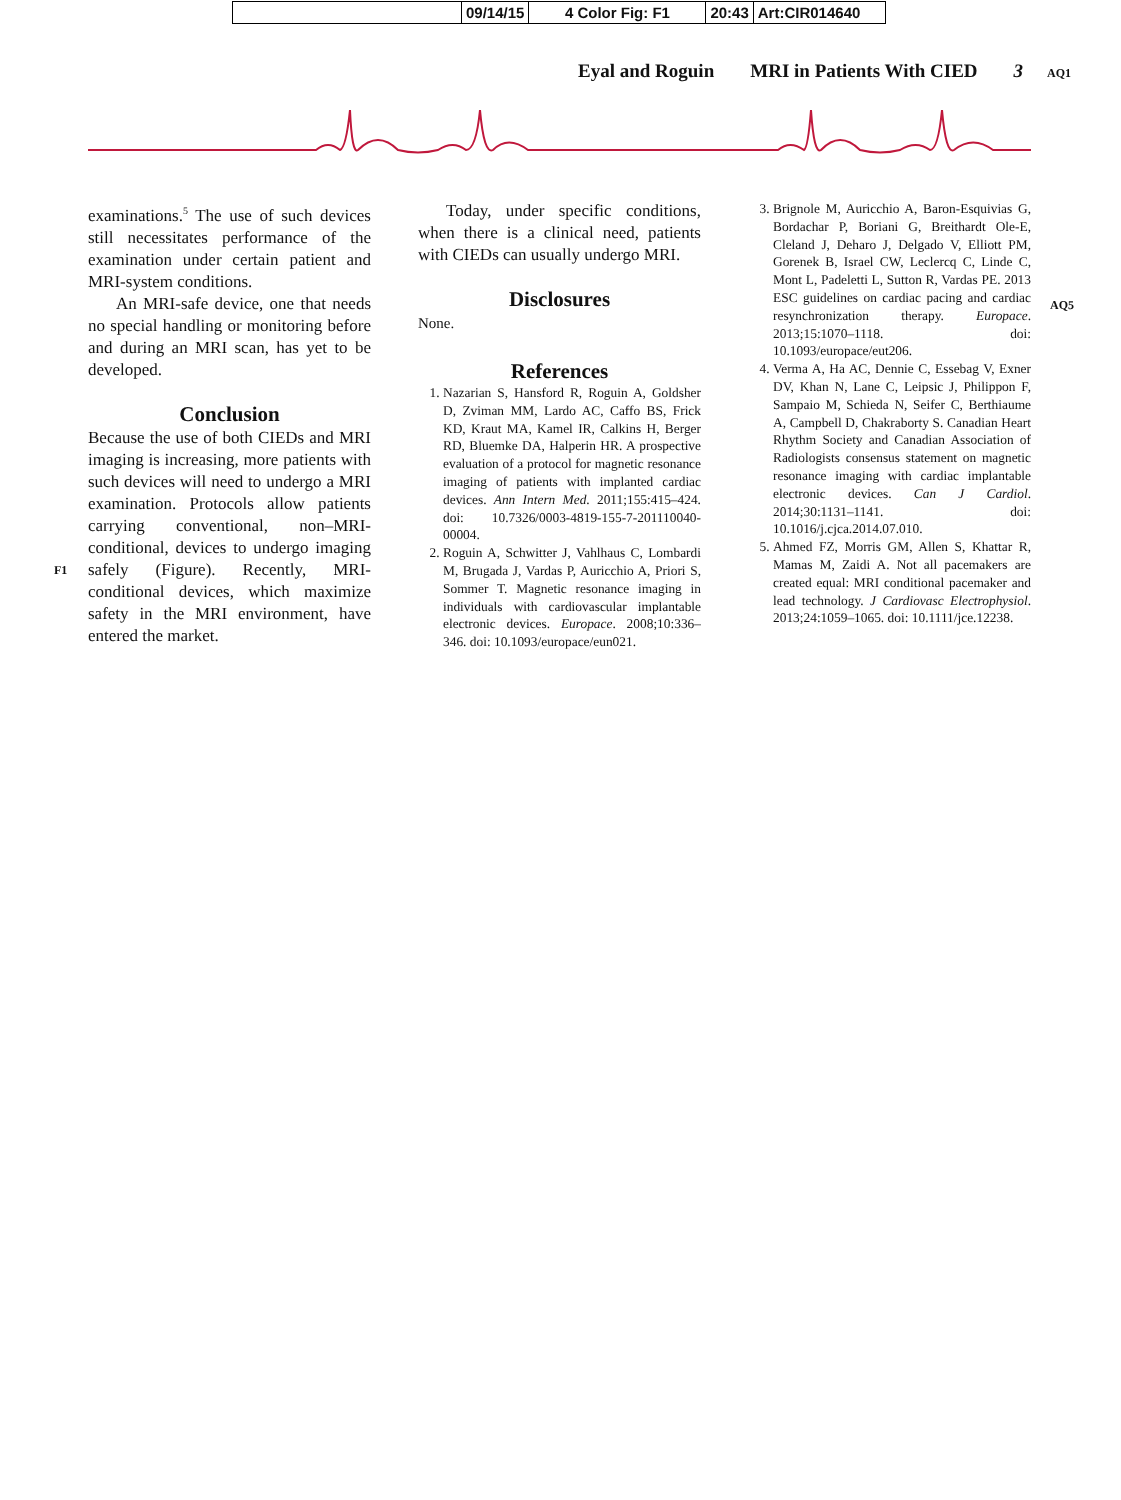09/14/15 4 Color Fig: F1 20:43 Art:CIR014640
Eyal and Roguin MRI in Patients With CIED 3 AQ1
F1
AQ5
examinations.<sup>5</sup> The use of such devices still necessitates performance of the examination under certain patient and MRI-system conditions.
An MRI-safe device, one that needs no special handling or monitoring before and during an MRI scan, has yet to be developed.
Conclusion
Because the use of both CIEDs and MRI imaging is increasing, more patients with such devices will need to undergo a MRI examination. Protocols allow patients carrying conventional, non–MRI-conditional, devices to undergo imaging safely (Figure). Recently, MRI-conditional devices, which maximize safety in the MRI environment, have entered the market.
Today, under specific conditions, when there is a clinical need, patients with CIEDs can usually undergo MRI.
Disclosures
None.
References
1. Nazarian S, Hansford R, Roguin A, Goldsher D, Zviman MM, Lardo AC, Caffo BS, Frick KD, Kraut MA, Kamel IR, Calkins H, Berger RD, Bluemke DA, Halperin HR. A prospective evaluation of a protocol for magnetic resonance imaging of patients with implanted cardiac devices. Ann Intern Med. 2011;155:415–424. doi: 10.7326/0003-4819-155-7-201110040-00004.
2. Roguin A, Schwitter J, Vahlhaus C, Lombardi M, Brugada J, Vardas P, Auricchio A, Priori S, Sommer T. Magnetic resonance imaging in individuals with cardiovascular implantable electronic devices. Europace. 2008;10:336–346. doi: 10.1093/europace/eun021.
3. Brignole M, Auricchio A, Baron-Esquivias G, Bordachar P, Boriani G, Breithardt Ole-E, Cleland J, Deharo J, Delgado V, Elliott PM, Gorenek B, Israel CW, Leclercq C, Linde C, Mont L, Padeletti L, Sutton R, Vardas PE. 2013 ESC guidelines on cardiac pacing and cardiac resynchronization therapy. Europace. 2013;15:1070–1118. doi: 10.1093/europace/eut206.
4. Verma A, Ha AC, Dennie C, Essebag V, Exner DV, Khan N, Lane C, Leipsic J, Philippon F, Sampaio M, Schieda N, Seifer C, Berthiaume A, Campbell D, Chakraborty S. Canadian Heart Rhythm Society and Canadian Association of Radiologists consensus statement on magnetic resonance imaging with cardiac implantable electronic devices. Can J Cardiol. 2014;30:1131–1141. doi: 10.1016/j.cjca.2014.07.010.
5. Ahmed FZ, Morris GM, Allen S, Khattar R, Mamas M, Zaidi A. Not all pacemakers are created equal: MRI conditional pacemaker and lead technology. J Cardiovasc Electrophysiol. 2013;24:1059–1065. doi: 10.1111/jce.12238.